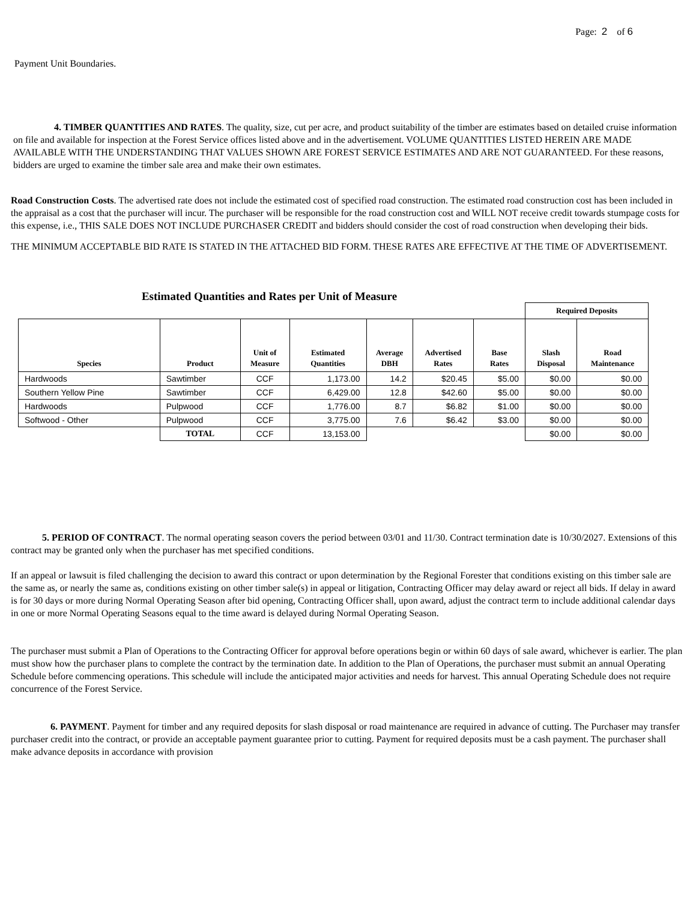Page: 2 of 6
Payment Unit Boundaries.
4. TIMBER QUANTITIES AND RATES. The quality, size, cut per acre, and product suitability of the timber are estimates based on detailed cruise information on file and available for inspection at the Forest Service offices listed above and in the advertisement. VOLUME QUANTITIES LISTED HEREIN ARE MADE AVAILABLE WITH THE UNDERSTANDING THAT VALUES SHOWN ARE FOREST SERVICE ESTIMATES AND ARE NOT GUARANTEED. For these reasons, bidders are urged to examine the timber sale area and make their own estimates.
Road Construction Costs. The advertised rate does not include the estimated cost of specified road construction. The estimated road construction cost has been included in the appraisal as a cost that the purchaser will incur. The purchaser will be responsible for the road construction cost and WILL NOT receive credit towards stumpage costs for this expense, i.e., THIS SALE DOES NOT INCLUDE PURCHASER CREDIT and bidders should consider the cost of road construction when developing their bids.
THE MINIMUM ACCEPTABLE BID RATE IS STATED IN THE ATTACHED BID FORM. THESE RATES ARE EFFECTIVE AT THE TIME OF ADVERTISEMENT.
Estimated Quantities and Rates per Unit of Measure
| | | | | | | | Required Deposits | |
| --- | --- | --- | --- | --- | --- | --- | --- | --- |
| Species | Product | Unit of Measure | Estimated Quantities | Average DBH | Advertised Rates | Base Rates | Slash Disposal | Road Maintenance |
| Hardwoods | Sawtimber | CCF | 1,173.00 | 14.2 | $20.45 | $5.00 | $0.00 | $0.00 |
| Southern Yellow Pine | Sawtimber | CCF | 6,429.00 | 12.8 | $42.60 | $5.00 | $0.00 | $0.00 |
| Hardwoods | Pulpwood | CCF | 1,776.00 | 8.7 | $6.82 | $1.00 | $0.00 | $0.00 |
| Softwood - Other | Pulpwood | CCF | 3,775.00 | 7.6 | $6.42 | $3.00 | $0.00 | $0.00 |
| | TOTAL | CCF | 13,153.00 | | | | $0.00 | $0.00 |
5. PERIOD OF CONTRACT. The normal operating season covers the period between 03/01 and 11/30. Contract termination date is 10/30/2027. Extensions of this contract may be granted only when the purchaser has met specified conditions.
If an appeal or lawsuit is filed challenging the decision to award this contract or upon determination by the Regional Forester that conditions existing on this timber sale are the same as, or nearly the same as, conditions existing on other timber sale(s) in appeal or litigation, Contracting Officer may delay award or reject all bids. If delay in award is for 30 days or more during Normal Operating Season after bid opening, Contracting Officer shall, upon award, adjust the contract term to include additional calendar days in one or more Normal Operating Seasons equal to the time award is delayed during Normal Operating Season.
The purchaser must submit a Plan of Operations to the Contracting Officer for approval before operations begin or within 60 days of sale award, whichever is earlier. The plan must show how the purchaser plans to complete the contract by the termination date. In addition to the Plan of Operations, the purchaser must submit an annual Operating Schedule before commencing operations. This schedule will include the anticipated major activities and needs for harvest. This annual Operating Schedule does not require concurrence of the Forest Service.
6. PAYMENT. Payment for timber and any required deposits for slash disposal or road maintenance are required in advance of cutting. The Purchaser may transfer purchaser credit into the contract, or provide an acceptable payment guarantee prior to cutting. Payment for required deposits must be a cash payment. The purchaser shall make advance deposits in accordance with provision